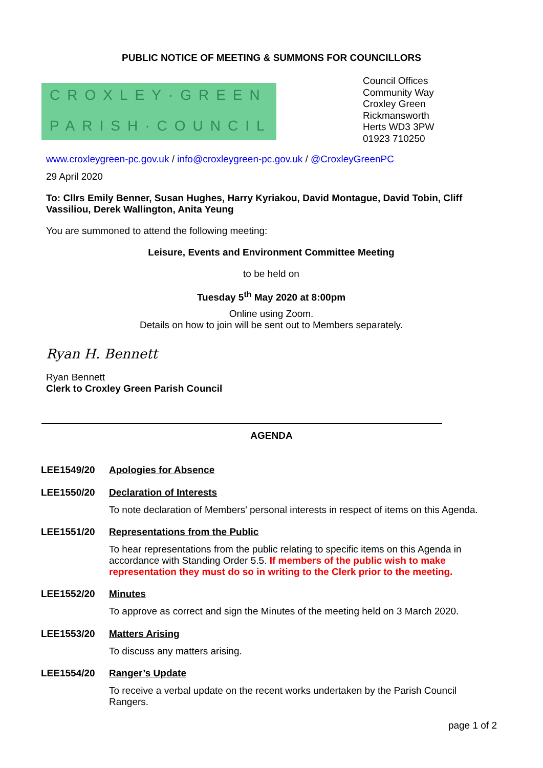PUBLIC NOTICE OF MEETING & SUMMONS FOR COUNCILLORS
CROXLEY·GREEN
PARISH·COUNCIL
Council Offices
Community Way
Croxley Green
Rickmansworth
Herts WD3 3PW
01923 710250
www.croxleygreen-pc.gov.uk / info@croxleygreen-pc.gov.uk / @CroxleyGreenPC
29 April 2020
To: Cllrs Emily Benner, Susan Hughes, Harry Kyriakou, David Montague, David Tobin, Cliff Vassiliou, Derek Wallington, Anita Yeung
You are summoned to attend the following meeting:
Leisure, Events and Environment Committee Meeting
to be held on
Tuesday 5<sup>th</sup> May 2020 at 8:00pm
Online using Zoom.
Details on how to join will be sent out to Members separately.
Ryan H. Bennett
Ryan Bennett
Clerk to Croxley Green Parish Council
AGENDA
LEE1549/20 Apologies for Absence
LEE1550/20 Declaration of Interests
To note declaration of Members' personal interests in respect of items on this Agenda.
LEE1551/20 Representations from the Public
To hear representations from the public relating to specific items on this Agenda in accordance with Standing Order 5.5. If members of the public wish to make representation they must do so in writing to the Clerk prior to the meeting.
LEE1552/20 Minutes
To approve as correct and sign the Minutes of the meeting held on 3 March 2020.
LEE1553/20 Matters Arising
To discuss any matters arising.
LEE1554/20 Ranger’s Update
To receive a verbal update on the recent works undertaken by the Parish Council Rangers.
page 1 of 2